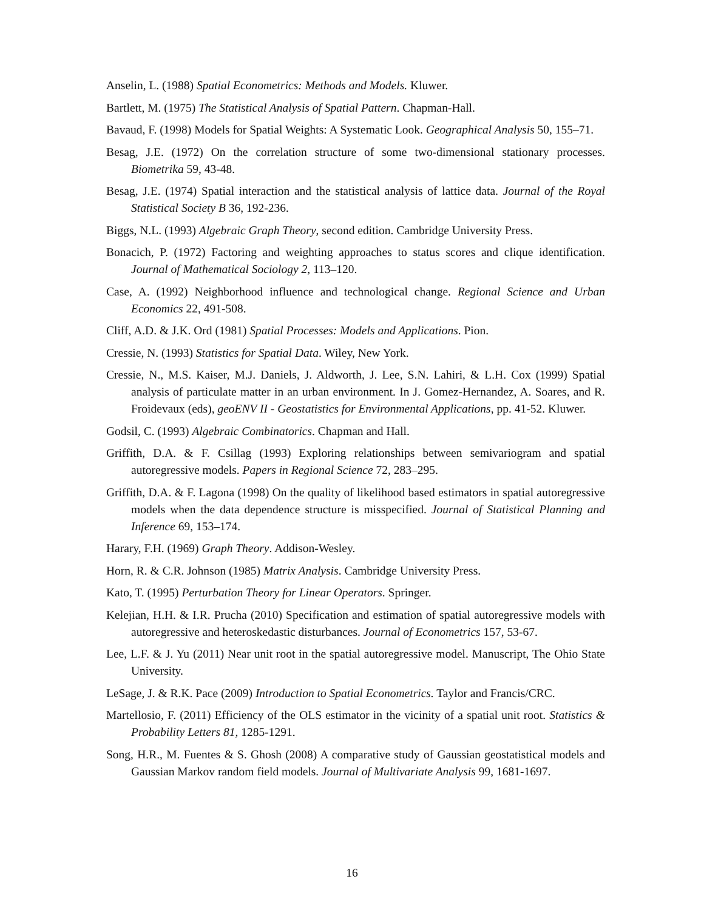Anselin, L. (1988) Spatial Econometrics: Methods and Models. Kluwer.
Bartlett, M. (1975) The Statistical Analysis of Spatial Pattern. Chapman-Hall.
Bavaud, F. (1998) Models for Spatial Weights: A Systematic Look. Geographical Analysis 50, 155–71.
Besag, J.E. (1972) On the correlation structure of some two-dimensional stationary processes. Biometrika 59, 43-48.
Besag, J.E. (1974) Spatial interaction and the statistical analysis of lattice data. Journal of the Royal Statistical Society B 36, 192-236.
Biggs, N.L. (1993) Algebraic Graph Theory, second edition. Cambridge University Press.
Bonacich, P. (1972) Factoring and weighting approaches to status scores and clique identification. Journal of Mathematical Sociology 2, 113–120.
Case, A. (1992) Neighborhood influence and technological change. Regional Science and Urban Economics 22, 491-508.
Cliff, A.D. & J.K. Ord (1981) Spatial Processes: Models and Applications. Pion.
Cressie, N. (1993) Statistics for Spatial Data. Wiley, New York.
Cressie, N., M.S. Kaiser, M.J. Daniels, J. Aldworth, J. Lee, S.N. Lahiri, & L.H. Cox (1999) Spatial analysis of particulate matter in an urban environment. In J. Gomez-Hernandez, A. Soares, and R. Froidevaux (eds), geoENV II - Geostatistics for Environmental Applications, pp. 41-52. Kluwer.
Godsil, C. (1993) Algebraic Combinatorics. Chapman and Hall.
Griffith, D.A. & F. Csillag (1993) Exploring relationships between semivariogram and spatial autoregressive models. Papers in Regional Science 72, 283–295.
Griffith, D.A. & F. Lagona (1998) On the quality of likelihood based estimators in spatial autoregressive models when the data dependence structure is misspecified. Journal of Statistical Planning and Inference 69, 153–174.
Harary, F.H. (1969) Graph Theory. Addison-Wesley.
Horn, R. & C.R. Johnson (1985) Matrix Analysis. Cambridge University Press.
Kato, T. (1995) Perturbation Theory for Linear Operators. Springer.
Kelejian, H.H. & I.R. Prucha (2010) Specification and estimation of spatial autoregressive models with autoregressive and heteroskedastic disturbances. Journal of Econometrics 157, 53-67.
Lee, L.F. & J. Yu (2011) Near unit root in the spatial autoregressive model. Manuscript, The Ohio State University.
LeSage, J. & R.K. Pace (2009) Introduction to Spatial Econometrics. Taylor and Francis/CRC.
Martellosio, F. (2011) Efficiency of the OLS estimator in the vicinity of a spatial unit root. Statistics & Probability Letters 81, 1285-1291.
Song, H.R., M. Fuentes & S. Ghosh (2008) A comparative study of Gaussian geostatistical models and Gaussian Markov random field models. Journal of Multivariate Analysis 99, 1681-1697.
16